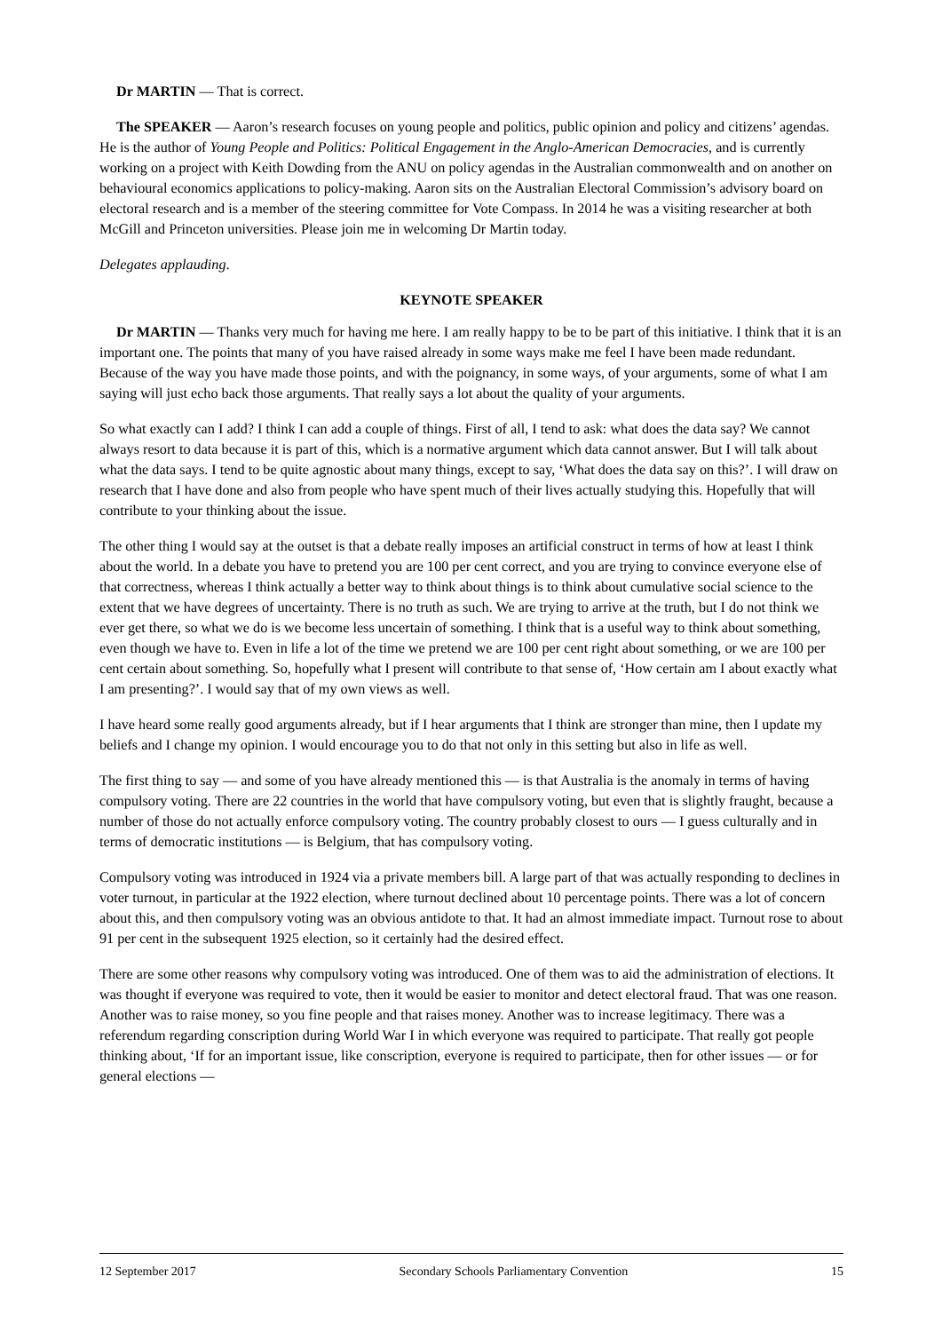Dr MARTIN — That is correct.
The SPEAKER — Aaron’s research focuses on young people and politics, public opinion and policy and citizens’ agendas. He is the author of Young People and Politics: Political Engagement in the Anglo-American Democracies, and is currently working on a project with Keith Dowding from the ANU on policy agendas in the Australian commonwealth and on another on behavioural economics applications to policy-making. Aaron sits on the Australian Electoral Commission’s advisory board on electoral research and is a member of the steering committee for Vote Compass. In 2014 he was a visiting researcher at both McGill and Princeton universities. Please join me in welcoming Dr Martin today.
Delegates applauding.
KEYNOTE SPEAKER
Dr MARTIN — Thanks very much for having me here. I am really happy to be to be part of this initiative. I think that it is an important one. The points that many of you have raised already in some ways make me feel I have been made redundant. Because of the way you have made those points, and with the poignancy, in some ways, of your arguments, some of what I am saying will just echo back those arguments. That really says a lot about the quality of your arguments.
So what exactly can I add? I think I can add a couple of things. First of all, I tend to ask: what does the data say? We cannot always resort to data because it is part of this, which is a normative argument which data cannot answer. But I will talk about what the data says. I tend to be quite agnostic about many things, except to say, ‘What does the data say on this?’. I will draw on research that I have done and also from people who have spent much of their lives actually studying this. Hopefully that will contribute to your thinking about the issue.
The other thing I would say at the outset is that a debate really imposes an artificial construct in terms of how at least I think about the world. In a debate you have to pretend you are 100 per cent correct, and you are trying to convince everyone else of that correctness, whereas I think actually a better way to think about things is to think about cumulative social science to the extent that we have degrees of uncertainty. There is no truth as such. We are trying to arrive at the truth, but I do not think we ever get there, so what we do is we become less uncertain of something. I think that is a useful way to think about something, even though we have to. Even in life a lot of the time we pretend we are 100 per cent right about something, or we are 100 per cent certain about something. So, hopefully what I present will contribute to that sense of, ‘How certain am I about exactly what I am presenting?’. I would say that of my own views as well.
I have heard some really good arguments already, but if I hear arguments that I think are stronger than mine, then I update my beliefs and I change my opinion. I would encourage you to do that not only in this setting but also in life as well.
The first thing to say — and some of you have already mentioned this — is that Australia is the anomaly in terms of having compulsory voting. There are 22 countries in the world that have compulsory voting, but even that is slightly fraught, because a number of those do not actually enforce compulsory voting. The country probably closest to ours — I guess culturally and in terms of democratic institutions — is Belgium, that has compulsory voting.
Compulsory voting was introduced in 1924 via a private members bill. A large part of that was actually responding to declines in voter turnout, in particular at the 1922 election, where turnout declined about 10 percentage points. There was a lot of concern about this, and then compulsory voting was an obvious antidote to that. It had an almost immediate impact. Turnout rose to about 91 per cent in the subsequent 1925 election, so it certainly had the desired effect.
There are some other reasons why compulsory voting was introduced. One of them was to aid the administration of elections. It was thought if everyone was required to vote, then it would be easier to monitor and detect electoral fraud. That was one reason. Another was to raise money, so you fine people and that raises money. Another was to increase legitimacy. There was a referendum regarding conscription during World War I in which everyone was required to participate. That really got people thinking about, ‘If for an important issue, like conscription, everyone is required to participate, then for other issues — or for general elections —
12 September 2017 Secondary Schools Parliamentary Convention 15